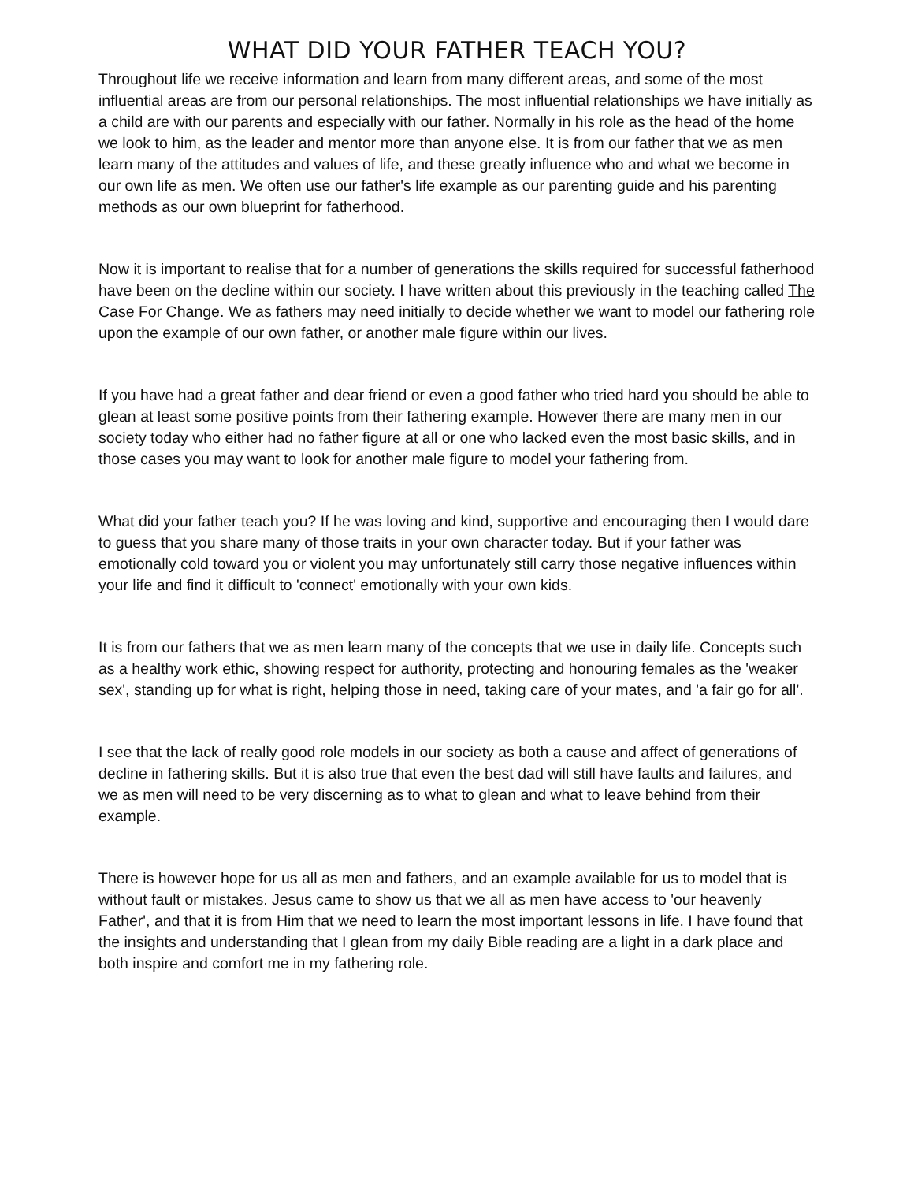WHAT DID YOUR FATHER TEACH YOU?
Throughout life we receive information and learn from many different areas, and some of the most influential areas are from our personal relationships. The most influential relationships we have initially as a child are with our parents and especially with our father. Normally in his role as the head of the home we look to him, as the leader and mentor more than anyone else. It is from our father that we as men learn many of the attitudes and values of life, and these greatly influence who and what we become in our own life as men. We often use our father's life example as our parenting guide and his parenting methods as our own blueprint for fatherhood.
Now it is important to realise that for a number of generations the skills required for successful fatherhood have been on the decline within our society. I have written about this previously in the teaching called The Case For Change. We as fathers may need initially to decide whether we want to model our fathering role upon the example of our own father, or another male figure within our lives.
If you have had a great father and dear friend or even a good father who tried hard you should be able to glean at least some positive points from their fathering example. However there are many men in our society today who either had no father figure at all or one who lacked even the most basic skills, and in those cases you may want to look for another male figure to model your fathering from.
What did your father teach you? If he was loving and kind, supportive and encouraging then I would dare to guess that you share many of those traits in your own character today. But if your father was emotionally cold toward you or violent you may unfortunately still carry those negative influences within your life and find it difficult to 'connect' emotionally with your own kids.
It is from our fathers that we as men learn many of the concepts that we use in daily life. Concepts such as a healthy work ethic, showing respect for authority, protecting and honouring females as the 'weaker sex', standing up for what is right, helping those in need, taking care of your mates, and 'a fair go for all'.
I see that the lack of really good role models in our society as both a cause and affect of generations of decline in fathering skills. But it is also true that even the best dad will still have faults and failures, and we as men will need to be very discerning as to what to glean and what to leave behind from their example.
There is however hope for us all as men and fathers, and an example available for us to model that is without fault or mistakes. Jesus came to show us that we all as men have access to 'our heavenly Father', and that it is from Him that we need to learn the most important lessons in life. I have found that the insights and understanding that I glean from my daily Bible reading are a light in a dark place and both inspire and comfort me in my fathering role.